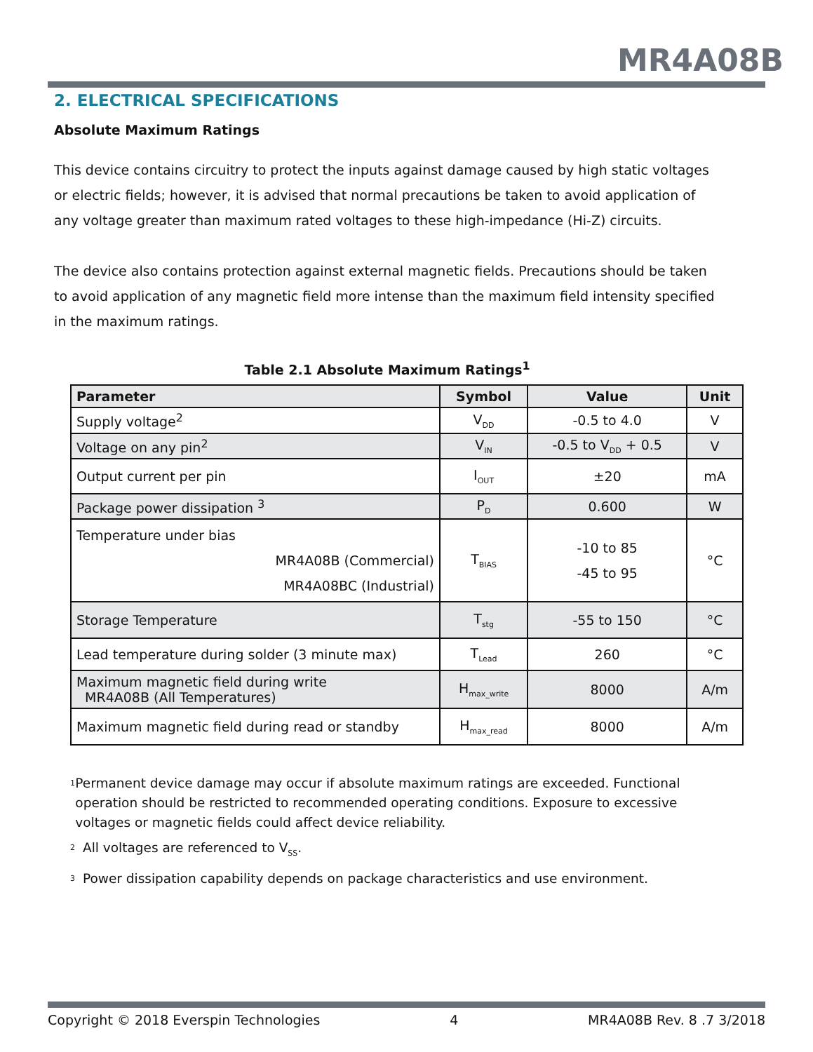MR4A08B
2. ELECTRICAL SPECIFICATIONS
Absolute Maximum Ratings
This device contains circuitry to protect the inputs against damage caused by high static voltages or electric fields; however, it is advised that normal precautions be taken to avoid application of any voltage greater than maximum rated voltages to these high-impedance (Hi-Z) circuits.
The device also contains protection against external magnetic fields. Precautions should be taken to avoid application of any magnetic field more intense than the maximum field intensity specified in the maximum ratings.
Table 2.1 Absolute Maximum Ratings<sup>1</sup>
| Parameter | Symbol | Value | Unit |
| --- | --- | --- | --- |
| Supply voltage<sup>2</sup> | V<sub>DD</sub> | -0.5 to 4.0 | V |
| Voltage on any pin<sup>2</sup> | V<sub>IN</sub> | -0.5 to V<sub>DD</sub> + 0.5 | V |
| Output current per pin | I<sub>OUT</sub> | ±20 | mA |
| Package power dissipation <sup>3</sup> | P<sub>D</sub> | 0.600 | W |
| Temperature under bias MR4A08B (Commercial) MR4A08BC (Industrial) | T<sub>BIAS</sub> | -10 to 85 -45 to 95 | °C |
| Storage Temperature | T<sub>stg</sub> | -55 to 150 | °C |
| Lead temperature during solder (3 minute max) | T<sub>Lead</sub> | 260 | °C |
| Maximum magnetic field during write MR4A08B (All Temperatures) | H<sub>max_write</sub> | 8000 | A/m |
| Maximum magnetic field during read or standby | H<sub>max_read</sub> | 8000 | A/m |
<sup>1</sup> Permanent device damage may occur if absolute maximum ratings are exceeded. Functional operation should be restricted to recommended operating conditions. Exposure to excessive voltages or magnetic fields could affect device reliability.
<sup>2</sup> All voltages are referenced to V<sub>SS</sub>.
<sup>3</sup> Power dissipation capability depends on package characteristics and use environment.
Copyright © 2018 Everspin Technologies 4 MR4A08B Rev. 8 .7 3/2018